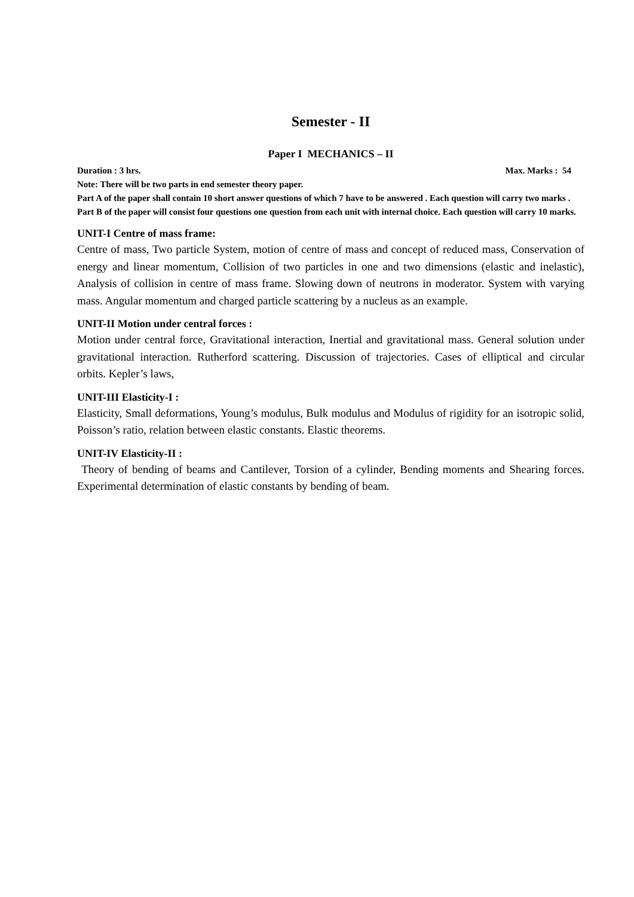Semester - II
Paper I MECHANICS – II
Duration : 3 hrs. Max. Marks : 54
Note: There will be two parts in end semester theory paper.
Part A of the paper shall contain 10 short answer questions of which 7 have to be answered . Each question will carry two marks .
Part B of the paper will consist four questions one question from each unit with internal choice. Each question will carry 10 marks.
UNIT-I Centre of mass frame:
Centre of mass, Two particle System, motion of centre of mass and concept of reduced mass, Conservation of energy and linear momentum, Collision of two particles in one and two dimensions (elastic and inelastic), Analysis of collision in centre of mass frame. Slowing down of neutrons in moderator. System with varying mass. Angular momentum and charged particle scattering by a nucleus as an example.
UNIT-II Motion under central forces :
Motion under central force, Gravitational interaction, Inertial and gravitational mass. General solution under gravitational interaction. Rutherford scattering. Discussion of trajectories. Cases of elliptical and circular orbits. Kepler’s laws,
UNIT-III Elasticity-I :
Elasticity, Small deformations, Young’s modulus, Bulk modulus and Modulus of rigidity for an isotropic solid, Poisson’s ratio, relation between elastic constants. Elastic theorems.
UNIT-IV Elasticity-II :
Theory of bending of beams and Cantilever, Torsion of a cylinder, Bending moments and Shearing forces. Experimental determination of elastic constants by bending of beam.